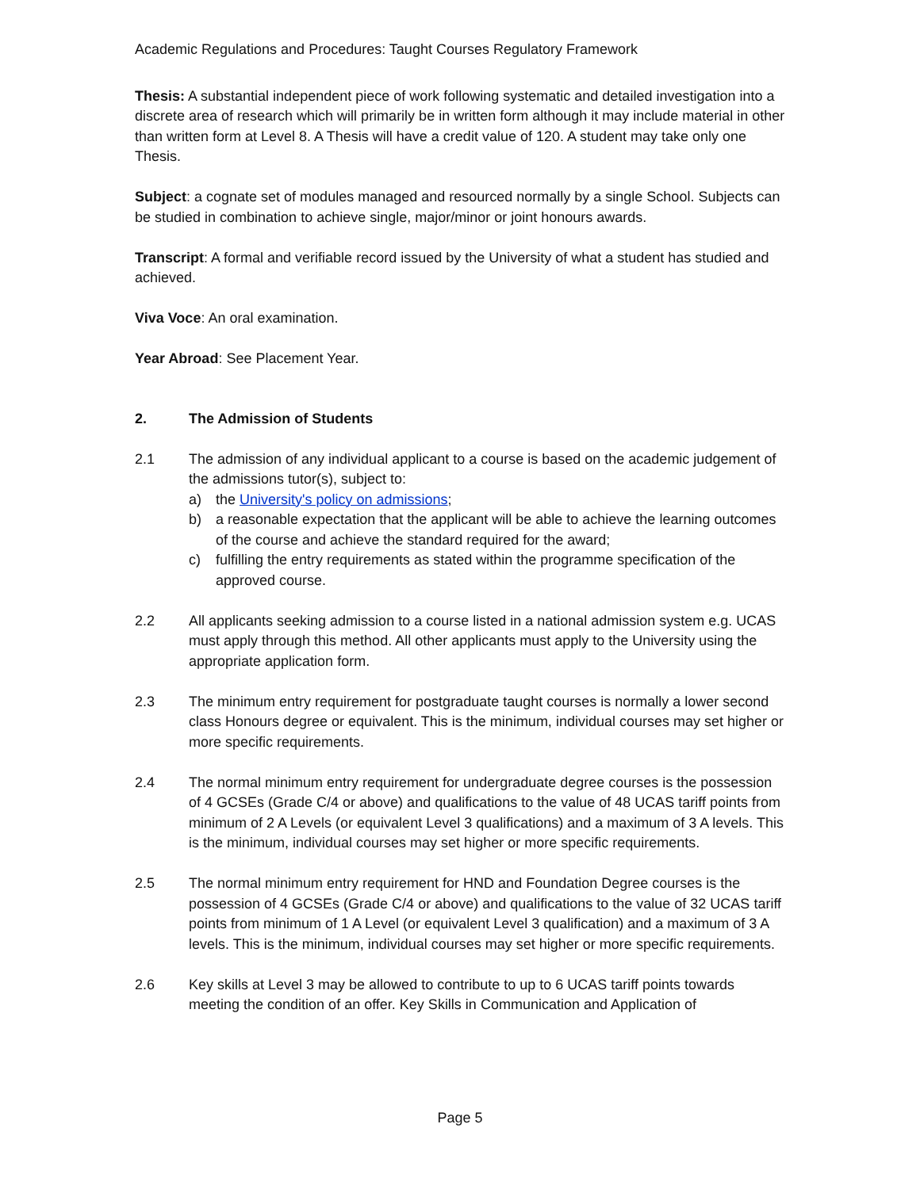Academic Regulations and Procedures: Taught Courses Regulatory Framework
Thesis: A substantial independent piece of work following systematic and detailed investigation into a discrete area of research which will primarily be in written form although it may include material in other than written form at Level 8. A Thesis will have a credit value of 120. A student may take only one Thesis.
Subject: a cognate set of modules managed and resourced normally by a single School. Subjects can be studied in combination to achieve single, major/minor or joint honours awards.
Transcript: A formal and verifiable record issued by the University of what a student has studied and achieved.
Viva Voce: An oral examination.
Year Abroad: See Placement Year.
2. The Admission of Students
2.1 The admission of any individual applicant to a course is based on the academic judgement of the admissions tutor(s), subject to:
a) the University's policy on admissions;
b) a reasonable expectation that the applicant will be able to achieve the learning outcomes of the course and achieve the standard required for the award;
c) fulfilling the entry requirements as stated within the programme specification of the approved course.
2.2 All applicants seeking admission to a course listed in a national admission system e.g. UCAS must apply through this method. All other applicants must apply to the University using the appropriate application form.
2.3 The minimum entry requirement for postgraduate taught courses is normally a lower second class Honours degree or equivalent. This is the minimum, individual courses may set higher or more specific requirements.
2.4 The normal minimum entry requirement for undergraduate degree courses is the possession of 4 GCSEs (Grade C/4 or above) and qualifications to the value of 48 UCAS tariff points from minimum of 2 A Levels (or equivalent Level 3 qualifications) and a maximum of 3 A levels. This is the minimum, individual courses may set higher or more specific requirements.
2.5 The normal minimum entry requirement for HND and Foundation Degree courses is the possession of 4 GCSEs (Grade C/4 or above) and qualifications to the value of 32 UCAS tariff points from minimum of 1 A Level (or equivalent Level 3 qualification) and a maximum of 3 A levels. This is the minimum, individual courses may set higher or more specific requirements.
2.6 Key skills at Level 3 may be allowed to contribute to up to 6 UCAS tariff points towards meeting the condition of an offer. Key Skills in Communication and Application of
Page 5